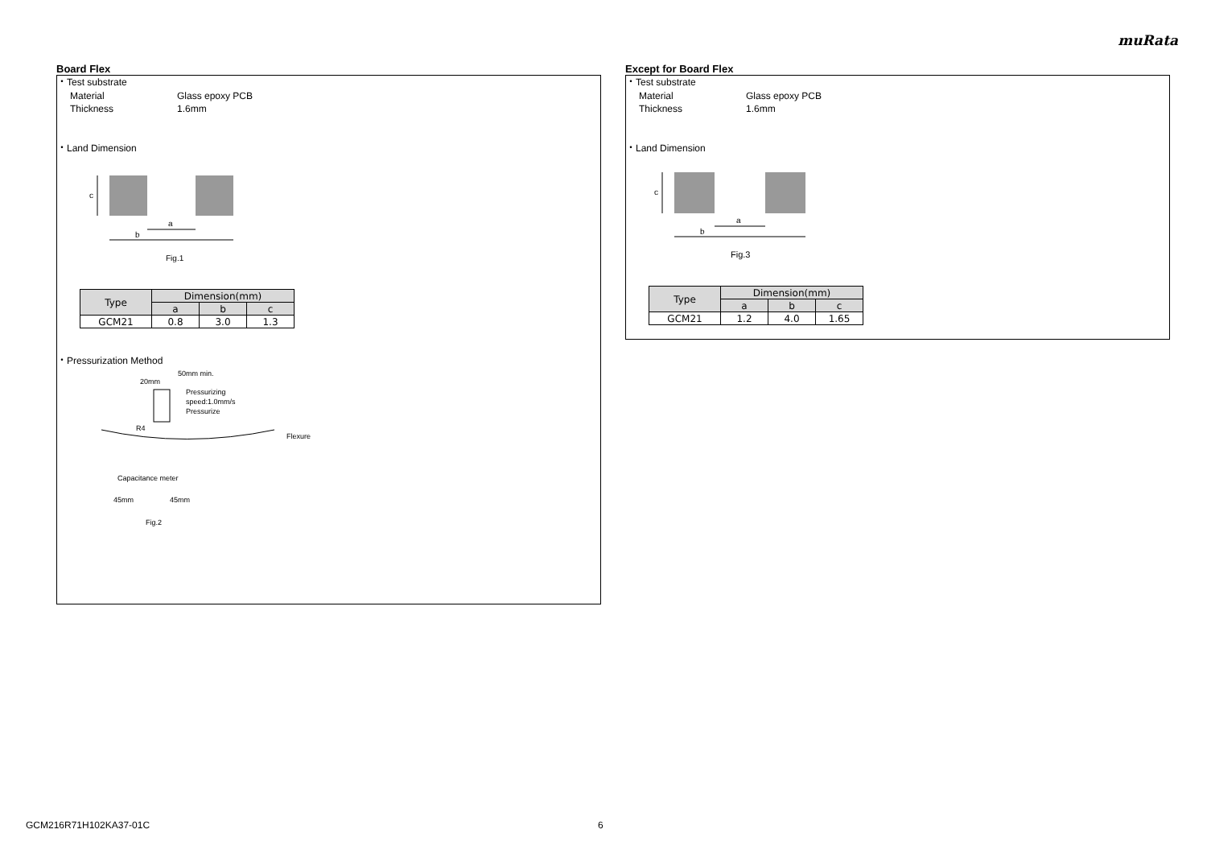muRata
Board Flex
・Test substrate
Material Glass epoxy PCB
Thickness 1.6mm
・Land Dimension
c
a
b
Fig.1
| Type | Dimension(mm) | | |
| --- | --- | --- | --- |
| | a | b | c |
| GCM21 | 0.8 | 3.0 | 1.3 |
・Pressurization Method
50mm min.
20mm
Pressurizing
speed:1.0mm/s
Pressurize
R4
Flexure
Capacitance meter
45mm
45mm
Fig.2
Except for Board Flex
・Test substrate
Material Glass epoxy PCB
Thickness 1.6mm
・Land Dimension
c
a
b
Fig.3
| Type | Dimension(mm) | | |
| --- | --- | --- | --- |
| | a | b | c |
| GCM21 | 1.2 | 4.0 | 1.65 |
GCM216R71H102KA37-01C 6